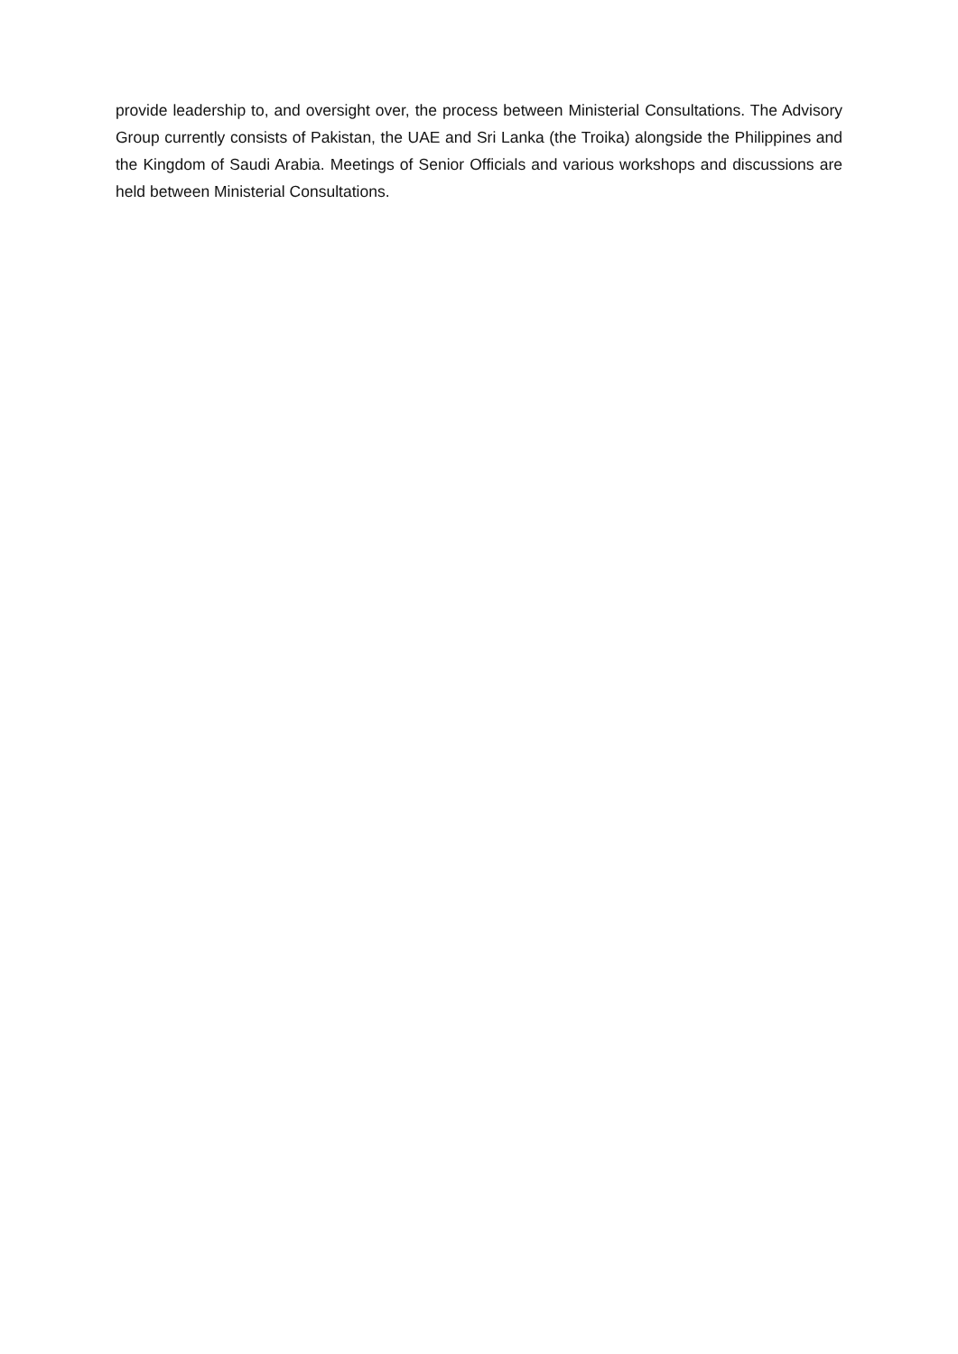provide leadership to, and oversight over, the process between Ministerial Consultations. The Advisory Group currently consists of Pakistan, the UAE and Sri Lanka (the Troika) alongside the Philippines and the Kingdom of Saudi Arabia. Meetings of Senior Officials and various workshops and discussions are held between Ministerial Consultations.